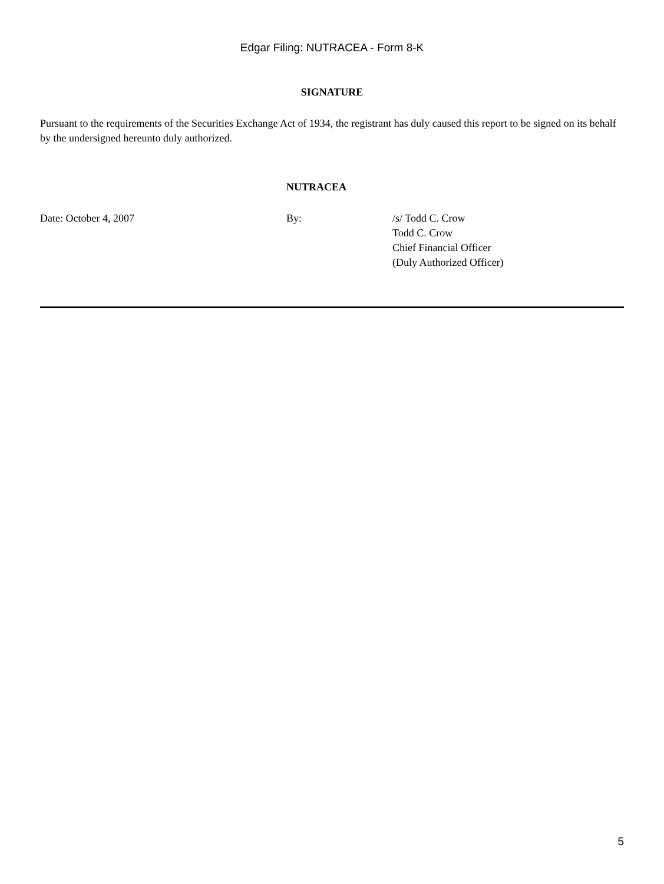Edgar Filing: NUTRACEA - Form 8-K
SIGNATURE
Pursuant to the requirements of the Securities Exchange Act of 1934, the registrant has duly caused this report to be signed on its behalf by the undersigned hereunto duly authorized.
NUTRACEA
Date: October 4, 2007 By: /s/ Todd C. Crow
Todd C. Crow
Chief Financial Officer
(Duly Authorized Officer)
5